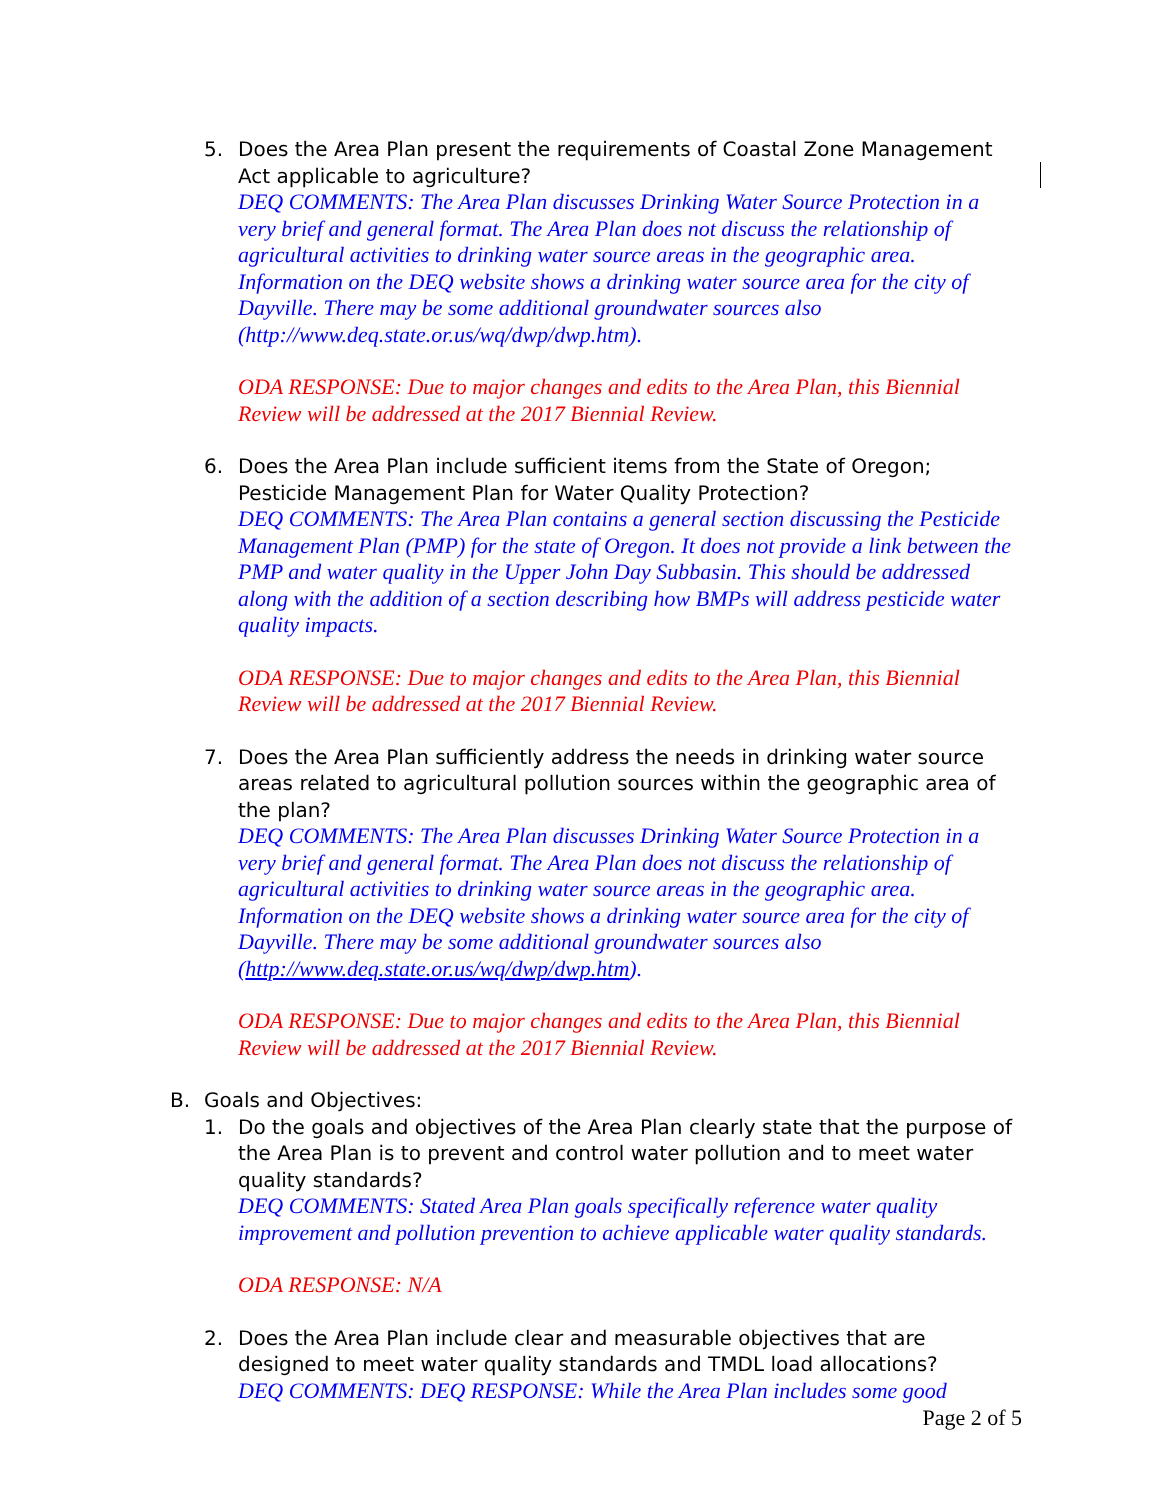5. Does the Area Plan present the requirements of Coastal Zone Management Act applicable to agriculture?
DEQ COMMENTS: The Area Plan discusses Drinking Water Source Protection in a very brief and general format. The Area Plan does not discuss the relationship of agricultural activities to drinking water source areas in the geographic area. Information on the DEQ website shows a drinking water source area for the city of Dayville. There may be some additional groundwater sources also (http://www.deq.state.or.us/wq/dwp/dwp.htm).
ODA RESPONSE: Due to major changes and edits to the Area Plan, this Biennial Review will be addressed at the 2017 Biennial Review.
6. Does the Area Plan include sufficient items from the State of Oregon; Pesticide Management Plan for Water Quality Protection?
DEQ COMMENTS: The Area Plan contains a general section discussing the Pesticide Management Plan (PMP) for the state of Oregon. It does not provide a link between the PMP and water quality in the Upper John Day Subbasin. This should be addressed along with the addition of a section describing how BMPs will address pesticide water quality impacts.
ODA RESPONSE: Due to major changes and edits to the Area Plan, this Biennial Review will be addressed at the 2017 Biennial Review.
7. Does the Area Plan sufficiently address the needs in drinking water source areas related to agricultural pollution sources within the geographic area of the plan?
DEQ COMMENTS: The Area Plan discusses Drinking Water Source Protection in a very brief and general format. The Area Plan does not discuss the relationship of agricultural activities to drinking water source areas in the geographic area. Information on the DEQ website shows a drinking water source area for the city of Dayville. There may be some additional groundwater sources also (http://www.deq.state.or.us/wq/dwp/dwp.htm).
ODA RESPONSE: Due to major changes and edits to the Area Plan, this Biennial Review will be addressed at the 2017 Biennial Review.
B. Goals and Objectives:
1. Do the goals and objectives of the Area Plan clearly state that the purpose of the Area Plan is to prevent and control water pollution and to meet water quality standards?
DEQ COMMENTS: Stated Area Plan goals specifically reference water quality improvement and pollution prevention to achieve applicable water quality standards.
ODA RESPONSE: N/A
2. Does the Area Plan include clear and measurable objectives that are designed to meet water quality standards and TMDL load allocations?
DEQ COMMENTS: DEQ RESPONSE: While the Area Plan includes some good
Page 2 of 5